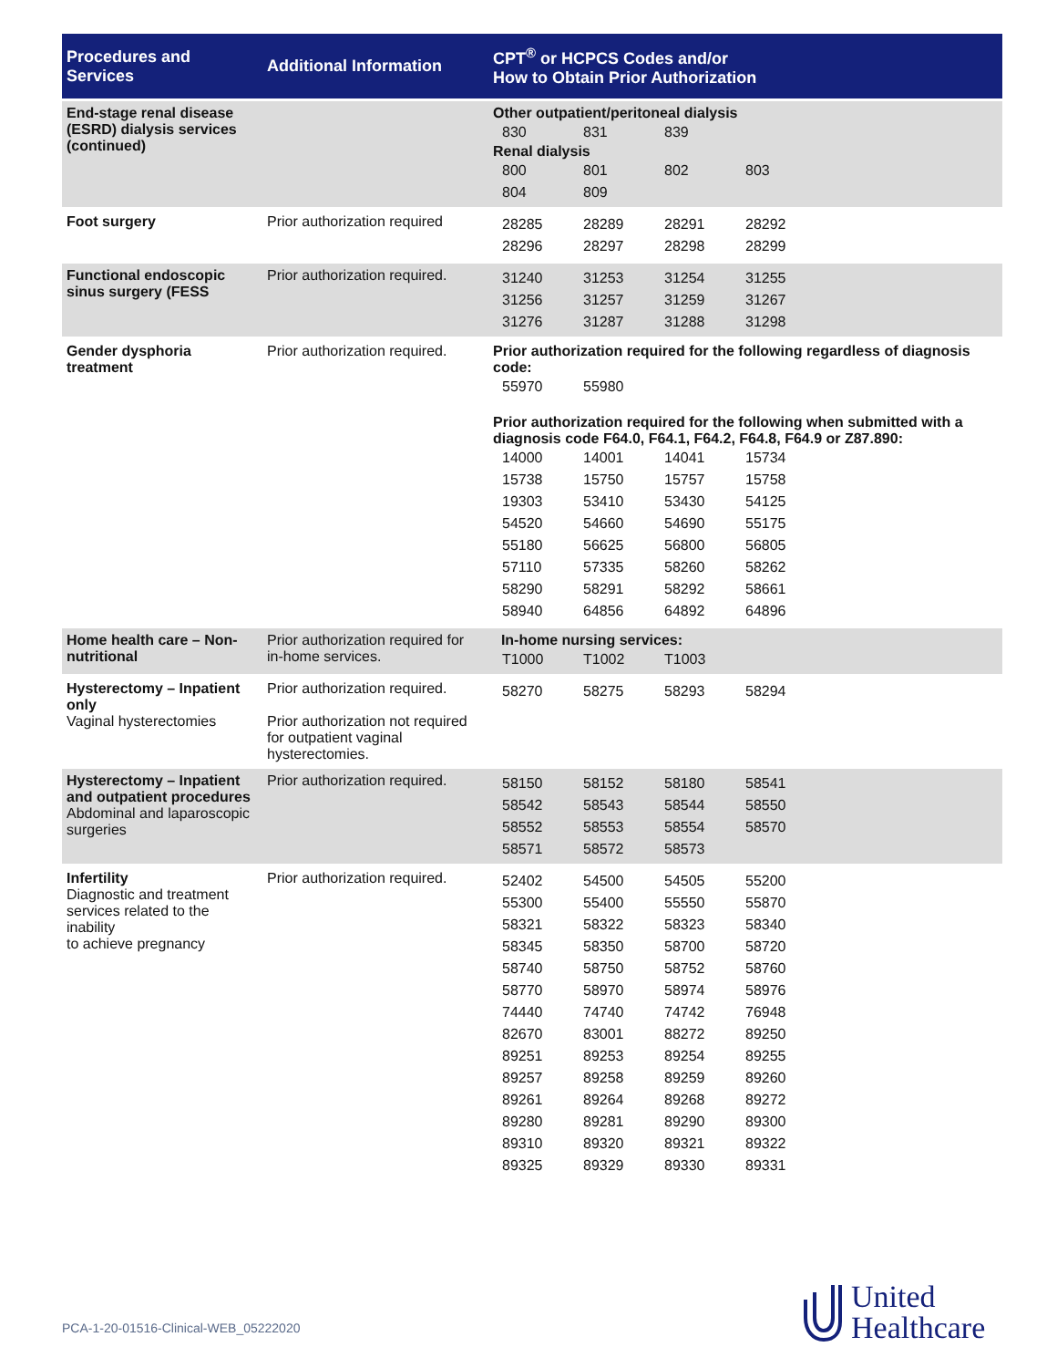| Procedures and Services | Additional Information | CPT<sup>®</sup> or HCPCS Codes and/or How to Obtain Prior Authorization |
| --- | --- | --- |
| End-stage renal disease (ESRD) dialysis services (continued) | | Other outpatient/peritoneal dialysis / 830 / 831 / 839 / / Renal dialysis / 800 / 801 / 802 / 803 / / 804 / 809 / / / |
| Foot surgery | Prior authorization required | / 28285 / 28289 / 28291 / 28292 / / 28296 / 28297 / 28298 / 28299 / |
| Functional endoscopic sinus surgery (FESS | Prior authorization required. | / 31240 / 31253 / 31254 / 31255 / / 31256 / 31257 / 31259 / 31267 / / 31276 / 31287 / 31288 / 31298 / |
| Gender dysphoria treatment | Prior authorization required. | Prior authorization required for the following regardless of diagnosis code: / 55970 / 55980 / / / Prior authorization required for the following when submitted with a diagnosis code F64.0, F64.1, F64.2, F64.8, F64.9 or Z87.890: / 14000 / 14001 / 14041 / 15734 / / 15738 / 15750 / 15757 / 15758 / / 19303 / 53410 / 53430 / 54125 / / 54520 / 54660 / 54690 / 55175 / / 55180 / 56625 / 56800 / 56805 / / 57110 / 57335 / 58260 / 58262 / / 58290 / 58291 / 58292 / 58661 / / 58940 / 64856 / 64892 / 64896 / |
| Home health care – Non-nutritional | Prior authorization required for in-home services. | In-home nursing services: / T1000 / T1002 / T1003 / / |
| Hysterectomy – Inpatient only Vaginal hysterectomies | Prior authorization required. Prior authorization not required for outpatient vaginal hysterectomies. | / 58270 / 58275 / 58293 / 58294 / |
| Hysterectomy – Inpatient and outpatient procedures Abdominal and laparoscopic surgeries | Prior authorization required. | / 58150 / 58152 / 58180 / 58541 / / 58542 / 58543 / 58544 / 58550 / / 58552 / 58553 / 58554 / 58570 / / 58571 / 58572 / 58573 / / |
| Infertility Diagnostic and treatment services related to the inability to achieve pregnancy | Prior authorization required. | / 52402 / 54500 / 54505 / 55200 / / 55300 / 55400 / 55550 / 55870 / / 58321 / 58322 / 58323 / 58340 / / 58345 / 58350 / 58700 / 58720 / / 58740 / 58750 / 58752 / 58760 / / 58770 / 58970 / 58974 / 58976 / / 74440 / 74740 / 74742 / 76948 / / 82670 / 83001 / 88272 / 89250 / / 89251 / 89253 / 89254 / 89255 / / 89257 / 89258 / 89259 / 89260 / / 89261 / 89264 / 89268 / 89272 / / 89280 / 89281 / 89290 / 89300 / / 89310 / 89320 / 89321 / 89322 / / 89325 / 89329 / 89330 / 89331 / |
PCA-1-20-01516-Clinical-WEB_05222020
United
Healthcare